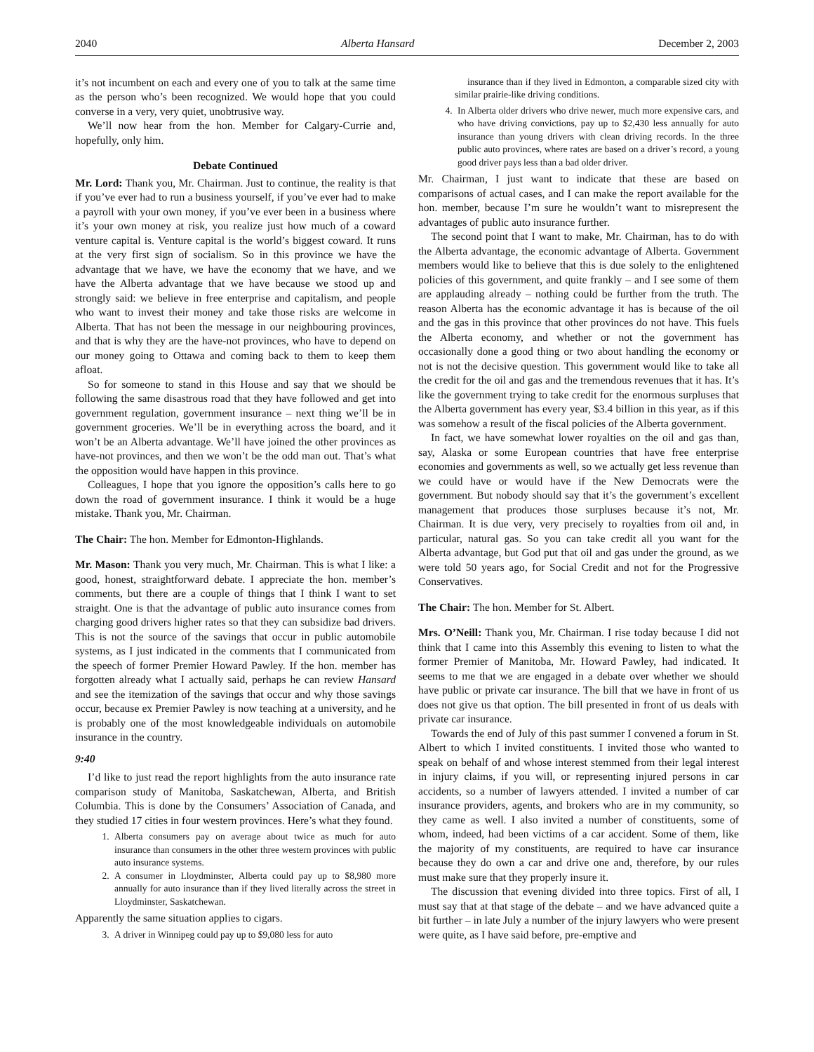2040 Alberta Hansard December 2, 2003
it’s not incumbent on each and every one of you to talk at the same time as the person who’s been recognized. We would hope that you could converse in a very, very quiet, unobtrusive way.
We’ll now hear from the hon. Member for Calgary-Currie and, hopefully, only him.
Debate Continued
Mr. Lord: Thank you, Mr. Chairman. Just to continue, the reality is that if you’ve ever had to run a business yourself, if you’ve ever had to make a payroll with your own money, if you’ve ever been in a business where it’s your own money at risk, you realize just how much of a coward venture capital is. Venture capital is the world’s biggest coward. It runs at the very first sign of socialism. So in this province we have the advantage that we have, we have the economy that we have, and we have the Alberta advantage that we have because we stood up and strongly said: we believe in free enterprise and capitalism, and people who want to invest their money and take those risks are welcome in Alberta. That has not been the message in our neighbouring provinces, and that is why they are the have-not provinces, who have to depend on our money going to Ottawa and coming back to them to keep them afloat.
So for someone to stand in this House and say that we should be following the same disastrous road that they have followed and get into government regulation, government insurance – next thing we’ll be in government groceries. We’ll be in everything across the board, and it won’t be an Alberta advantage. We’ll have joined the other provinces as have-not provinces, and then we won’t be the odd man out. That’s what the opposition would have happen in this province.
Colleagues, I hope that you ignore the opposition’s calls here to go down the road of government insurance. I think it would be a huge mistake. Thank you, Mr. Chairman.
The Chair: The hon. Member for Edmonton-Highlands.
Mr. Mason: Thank you very much, Mr. Chairman. This is what I like: a good, honest, straightforward debate. I appreciate the hon. member’s comments, but there are a couple of things that I think I want to set straight. One is that the advantage of public auto insurance comes from charging good drivers higher rates so that they can subsidize bad drivers. This is not the source of the savings that occur in public automobile systems, as I just indicated in the comments that I communicated from the speech of former Premier Howard Pawley. If the hon. member has forgotten already what I actually said, perhaps he can review Hansard and see the itemization of the savings that occur and why those savings occur, because ex Premier Pawley is now teaching at a university, and he is probably one of the most knowledgeable individuals on automobile insurance in the country.
9:40
I’d like to just read the report highlights from the auto insurance rate comparison study of Manitoba, Saskatchewan, Alberta, and British Columbia. This is done by the Consumers’ Association of Canada, and they studied 17 cities in four western provinces. Here’s what they found.
1. Alberta consumers pay on average about twice as much for auto insurance than consumers in the other three western provinces with public auto insurance systems.
2. A consumer in Lloydminster, Alberta could pay up to $8,980 more annually for auto insurance than if they lived literally across the street in Lloydminster, Saskatchewan.
Apparently the same situation applies to cigars.
3. A driver in Winnipeg could pay up to $9,080 less for auto
insurance than if they lived in Edmonton, a comparable sized city with similar prairie-like driving conditions.
4. In Alberta older drivers who drive newer, much more expensive cars, and who have driving convictions, pay up to $2,430 less annually for auto insurance than young drivers with clean driving records. In the three public auto provinces, where rates are based on a driver’s record, a young good driver pays less than a bad older driver.
Mr. Chairman, I just want to indicate that these are based on comparisons of actual cases, and I can make the report available for the hon. member, because I’m sure he wouldn’t want to misrepresent the advantages of public auto insurance further.
The second point that I want to make, Mr. Chairman, has to do with the Alberta advantage, the economic advantage of Alberta. Government members would like to believe that this is due solely to the enlightened policies of this government, and quite frankly – and I see some of them are applauding already – nothing could be further from the truth. The reason Alberta has the economic advantage it has is because of the oil and the gas in this province that other provinces do not have. This fuels the Alberta economy, and whether or not the government has occasionally done a good thing or two about handling the economy or not is not the decisive question. This government would like to take all the credit for the oil and gas and the tremendous revenues that it has. It’s like the government trying to take credit for the enormous surpluses that the Alberta government has every year, $3.4 billion in this year, as if this was somehow a result of the fiscal policies of the Alberta government.
In fact, we have somewhat lower royalties on the oil and gas than, say, Alaska or some European countries that have free enterprise economies and governments as well, so we actually get less revenue than we could have or would have if the New Democrats were the government. But nobody should say that it’s the government’s excellent management that produces those surpluses because it’s not, Mr. Chairman. It is due very, very precisely to royalties from oil and, in particular, natural gas. So you can take credit all you want for the Alberta advantage, but God put that oil and gas under the ground, as we were told 50 years ago, for Social Credit and not for the Progressive Conservatives.
The Chair: The hon. Member for St. Albert.
Mrs. O’Neill: Thank you, Mr. Chairman. I rise today because I did not think that I came into this Assembly this evening to listen to what the former Premier of Manitoba, Mr. Howard Pawley, had indicated. It seems to me that we are engaged in a debate over whether we should have public or private car insurance. The bill that we have in front of us does not give us that option. The bill presented in front of us deals with private car insurance.
Towards the end of July of this past summer I convened a forum in St. Albert to which I invited constituents. I invited those who wanted to speak on behalf of and whose interest stemmed from their legal interest in injury claims, if you will, or representing injured persons in car accidents, so a number of lawyers attended. I invited a number of car insurance providers, agents, and brokers who are in my community, so they came as well. I also invited a number of constituents, some of whom, indeed, had been victims of a car accident. Some of them, like the majority of my constituents, are required to have car insurance because they do own a car and drive one and, therefore, by our rules must make sure that they properly insure it.
The discussion that evening divided into three topics. First of all, I must say that at that stage of the debate – and we have advanced quite a bit further – in late July a number of the injury lawyers who were present were quite, as I have said before, pre-emptive and